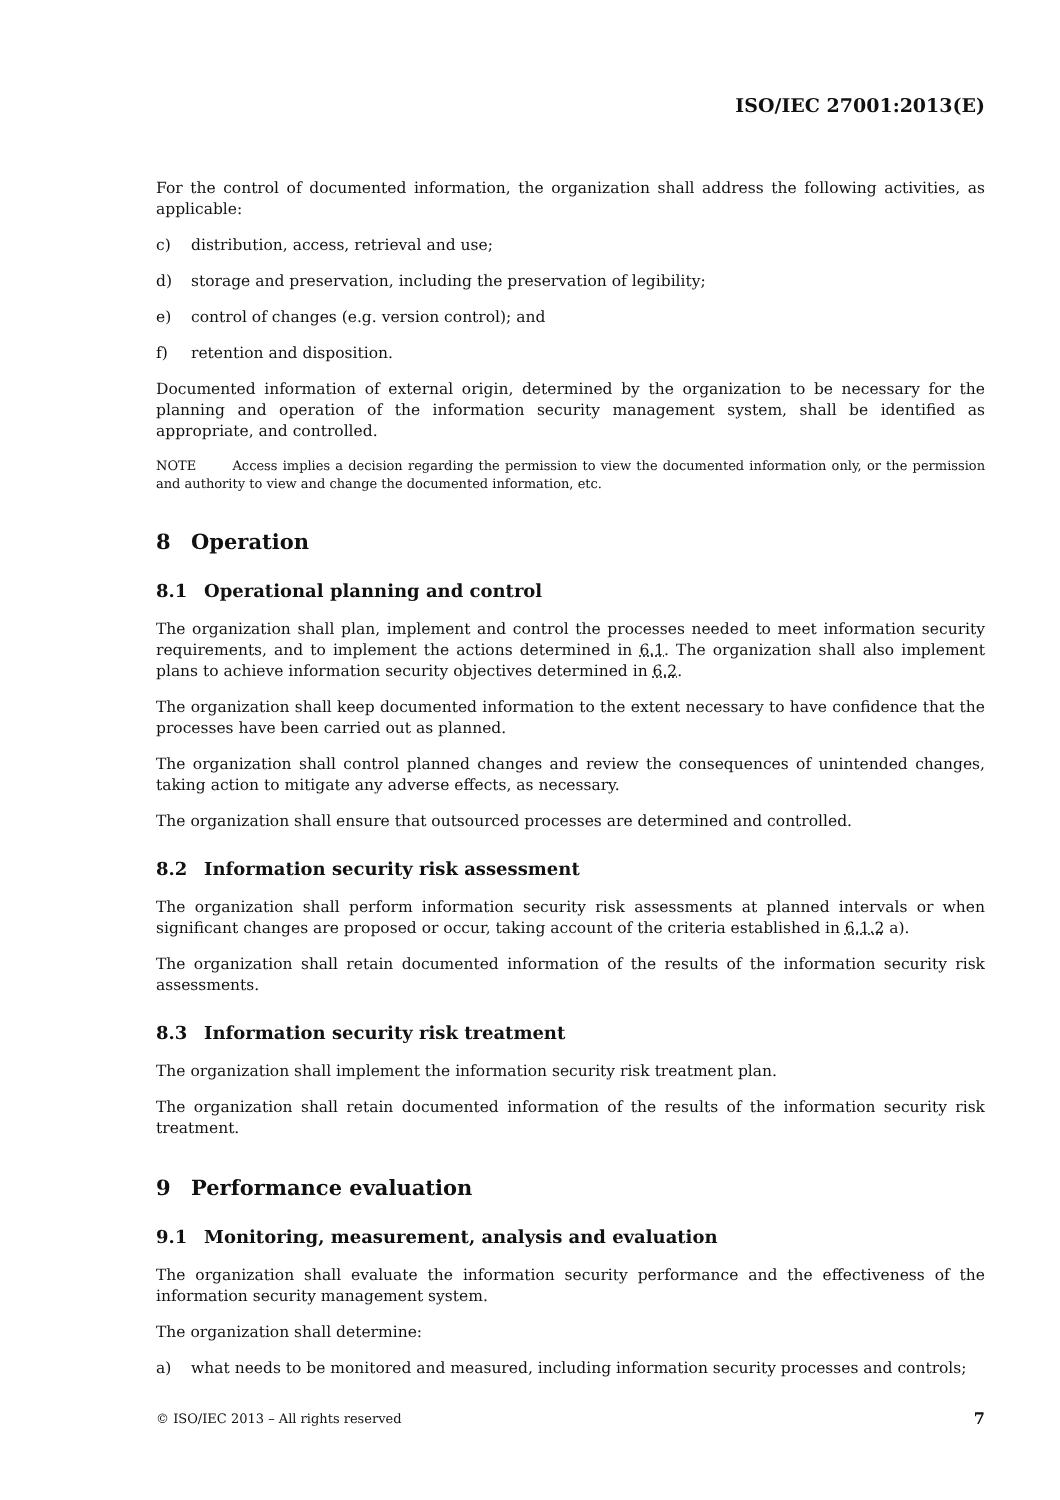ISO/IEC 27001:2013(E)
For the control of documented information, the organization shall address the following activities, as applicable:
c) distribution, access, retrieval and use;
d) storage and preservation, including the preservation of legibility;
e) control of changes (e.g. version control); and
f) retention and disposition.
Documented information of external origin, determined by the organization to be necessary for the planning and operation of the information security management system, shall be identified as appropriate, and controlled.
NOTE Access implies a decision regarding the permission to view the documented information only, or the permission and authority to view and change the documented information, etc.
8 Operation
8.1 Operational planning and control
The organization shall plan, implement and control the processes needed to meet information security requirements, and to implement the actions determined in 6.1. The organization shall also implement plans to achieve information security objectives determined in 6.2.
The organization shall keep documented information to the extent necessary to have confidence that the processes have been carried out as planned.
The organization shall control planned changes and review the consequences of unintended changes, taking action to mitigate any adverse effects, as necessary.
The organization shall ensure that outsourced processes are determined and controlled.
8.2 Information security risk assessment
The organization shall perform information security risk assessments at planned intervals or when significant changes are proposed or occur, taking account of the criteria established in 6.1.2 a).
The organization shall retain documented information of the results of the information security risk assessments.
8.3 Information security risk treatment
The organization shall implement the information security risk treatment plan.
The organization shall retain documented information of the results of the information security risk treatment.
9 Performance evaluation
9.1 Monitoring, measurement, analysis and evaluation
The organization shall evaluate the information security performance and the effectiveness of the information security management system.
The organization shall determine:
a) what needs to be monitored and measured, including information security processes and controls;
© ISO/IEC 2013 – All rights reserved 7